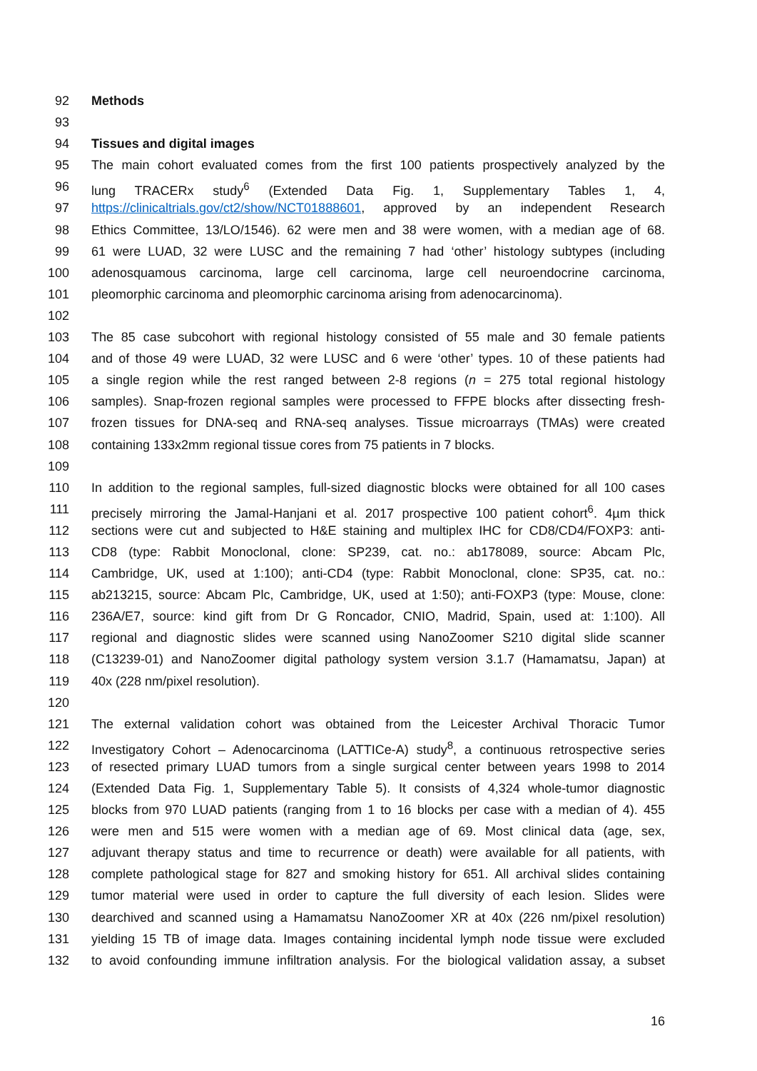92 Methods
93
94 Tissues and digital images
95 The main cohort evaluated comes from the first 100 patients prospectively analyzed by the
96 lung TRACERx study<sup>6</sup> (Extended Data Fig. 1, Supplementary Tables 1, 4,
97 https://clinicaltrials.gov/ct2/show/NCT01888601, approved by an independent Research
98 Ethics Committee, 13/LO/1546). 62 were men and 38 were women, with a median age of 68.
99 61 were LUAD, 32 were LUSC and the remaining 7 had ‘other’ histology subtypes (including
100 adenosquamous carcinoma, large cell carcinoma, large cell neuroendocrine carcinoma,
101 pleomorphic carcinoma and pleomorphic carcinoma arising from adenocarcinoma).
102
103 The 85 case subcohort with regional histology consisted of 55 male and 30 female patients
104 and of those 49 were LUAD, 32 were LUSC and 6 were ‘other’ types. 10 of these patients had
105 a single region while the rest ranged between 2-8 regions (n = 275 total regional histology
106 samples). Snap-frozen regional samples were processed to FFPE blocks after dissecting fresh-
107 frozen tissues for DNA-seq and RNA-seq analyses. Tissue microarrays (TMAs) were created
108 containing 133x2mm regional tissue cores from 75 patients in 7 blocks.
109
110 In addition to the regional samples, full-sized diagnostic blocks were obtained for all 100 cases
111 precisely mirroring the Jamal-Hanjani et al. 2017 prospective 100 patient cohort<sup>6</sup>. 4µm thick
112 sections were cut and subjected to H&E staining and multiplex IHC for CD8/CD4/FOXP3: anti-
113 CD8 (type: Rabbit Monoclonal, clone: SP239, cat. no.: ab178089, source: Abcam Plc,
114 Cambridge, UK, used at 1:100); anti-CD4 (type: Rabbit Monoclonal, clone: SP35, cat. no.:
115 ab213215, source: Abcam Plc, Cambridge, UK, used at 1:50); anti-FOXP3 (type: Mouse, clone:
116 236A/E7, source: kind gift from Dr G Roncador, CNIO, Madrid, Spain, used at: 1:100). All
117 regional and diagnostic slides were scanned using NanoZoomer S210 digital slide scanner
118 (C13239-01) and NanoZoomer digital pathology system version 3.1.7 (Hamamatsu, Japan) at
119 40x (228 nm/pixel resolution).
120
121 The external validation cohort was obtained from the Leicester Archival Thoracic Tumor
122 Investigatory Cohort – Adenocarcinoma (LATTICe-A) study<sup>8</sup>, a continuous retrospective series
123 of resected primary LUAD tumors from a single surgical center between years 1998 to 2014
124 (Extended Data Fig. 1, Supplementary Table 5). It consists of 4,324 whole-tumor diagnostic
125 blocks from 970 LUAD patients (ranging from 1 to 16 blocks per case with a median of 4). 455
126 were men and 515 were women with a median age of 69. Most clinical data (age, sex,
127 adjuvant therapy status and time to recurrence or death) were available for all patients, with
128 complete pathological stage for 827 and smoking history for 651. All archival slides containing
129 tumor material were used in order to capture the full diversity of each lesion. Slides were
130 dearchived and scanned using a Hamamatsu NanoZoomer XR at 40x (226 nm/pixel resolution)
131 yielding 15 TB of image data. Images containing incidental lymph node tissue were excluded
132 to avoid confounding immune infiltration analysis. For the biological validation assay, a subset
16